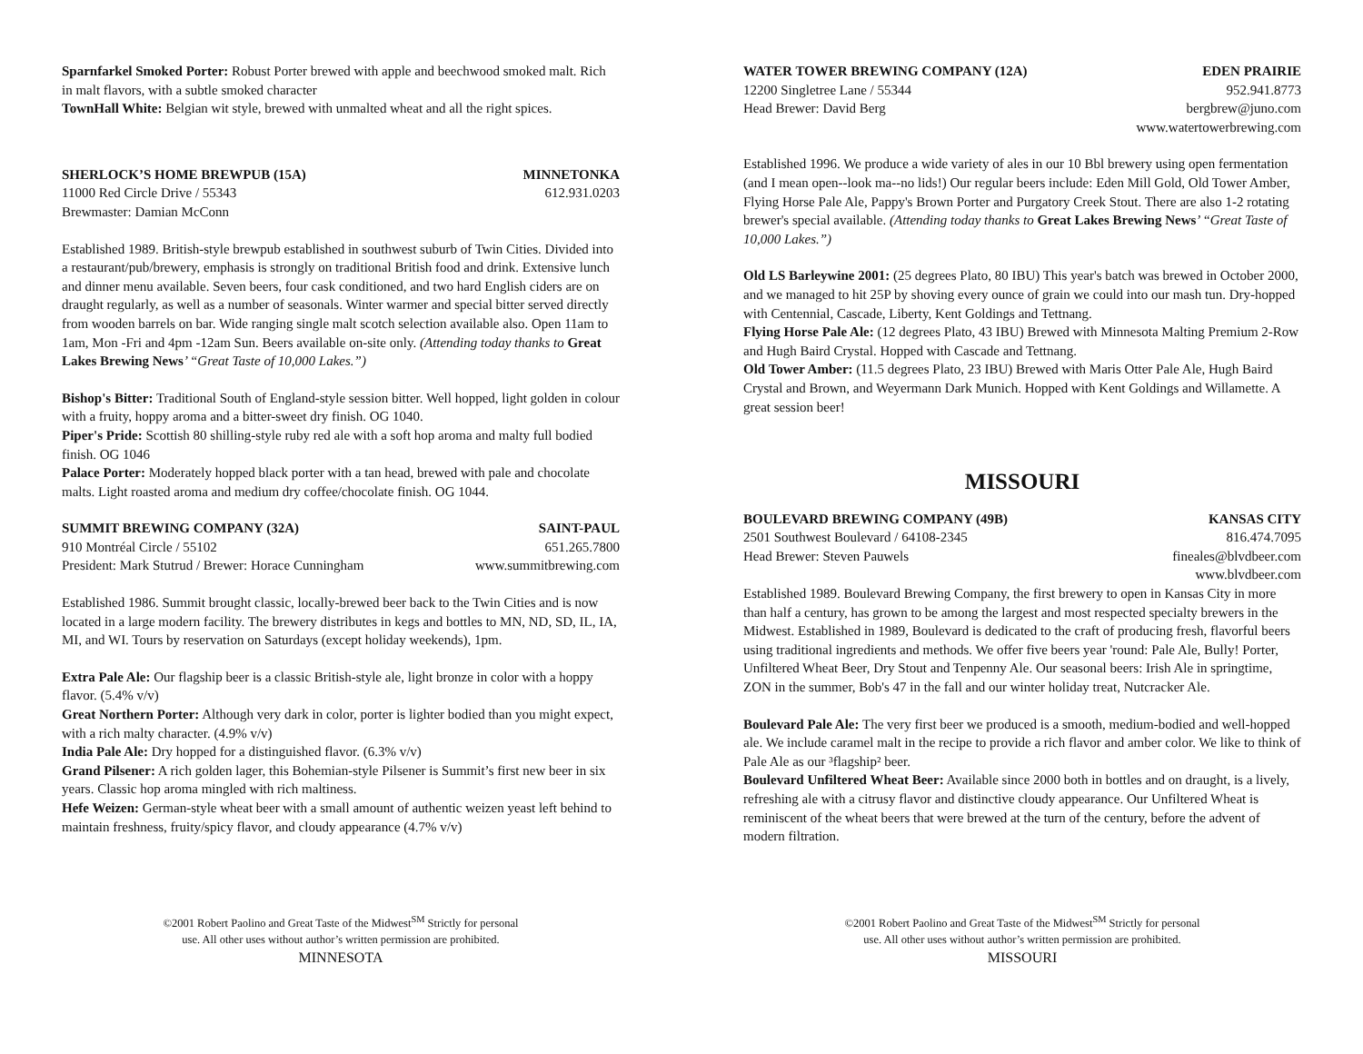Sparnfarkel Smoked Porter: Robust Porter brewed with apple and beechwood smoked malt. Rich in malt flavors, with a subtle smoked character
TownHall White: Belgian wit style, brewed with unmalted wheat and all the right spices.
SHERLOCK’S HOME BREWPUB (15A) MINNETONKA
11000 Red Circle Drive / 55343 612.931.0203
Brewmaster: Damian McConn
Established 1989. British-style brewpub established in southwest suburb of Twin Cities. Divided into a restaurant/pub/brewery, emphasis is strongly on traditional British food and drink. Extensive lunch and dinner menu available. Seven beers, four cask conditioned, and two hard English ciders are on draught regularly, as well as a number of seasonals. Winter warmer and special bitter served directly from wooden barrels on bar. Wide ranging single malt scotch selection available also. Open 11am to 1am, Mon -Fri and 4pm -12am Sun. Beers available on-site only. (Attending today thanks to Great Lakes Brewing News’ “Great Taste of 10,000 Lakes.”)
Bishop's Bitter: Traditional South of England-style session bitter. Well hopped, light golden in colour with a fruity, hoppy aroma and a bitter-sweet dry finish. OG 1040.
Piper's Pride: Scottish 80 shilling-style ruby red ale with a soft hop aroma and malty full bodied finish. OG 1046
Palace Porter: Moderately hopped black porter with a tan head, brewed with pale and chocolate malts. Light roasted aroma and medium dry coffee/chocolate finish. OG 1044.
SUMMIT BREWING COMPANY (32A) SAINT-PAUL
910 Montréal Circle / 55102 651.265.7800
President: Mark Stutrud / Brewer: Horace Cunningham www.summitbrewing.com
Established 1986. Summit brought classic, locally-brewed beer back to the Twin Cities and is now located in a large modern facility. The brewery distributes in kegs and bottles to MN, ND, SD, IL, IA, MI, and WI. Tours by reservation on Saturdays (except holiday weekends), 1pm.
Extra Pale Ale: Our flagship beer is a classic British-style ale, light bronze in color with a hoppy flavor. (5.4% v/v)
Great Northern Porter: Although very dark in color, porter is lighter bodied than you might expect, with a rich malty character. (4.9% v/v)
India Pale Ale: Dry hopped for a distinguished flavor. (6.3% v/v)
Grand Pilsener: A rich golden lager, this Bohemian-style Pilsener is Summit’s first new beer in six years. Classic hop aroma mingled with rich maltiness.
Hefe Weizen: German-style wheat beer with a small amount of authentic weizen yeast left behind to maintain freshness, fruity/spicy flavor, and cloudy appearance (4.7% v/v)
©2001 Robert Paolino and Great Taste of the Midwest<sup>SM</sup> Strictly for personal
use. All other uses without author’s written permission are prohibited.
MINNESOTA
WATER TOWER BREWING COMPANY (12A) EDEN PRAIRIE
12200 Singletree Lane / 55344 952.941.8773
Head Brewer: David Berg bergbrew@juno.com
www.watertowerbrewing.com
Established 1996. We produce a wide variety of ales in our 10 Bbl brewery using open fermentation (and I mean open--look ma--no lids!) Our regular beers include: Eden Mill Gold, Old Tower Amber, Flying Horse Pale Ale, Pappy's Brown Porter and Purgatory Creek Stout. There are also 1-2 rotating brewer's special available. (Attending today thanks to Great Lakes Brewing News’ “Great Taste of 10,000 Lakes.”)
Old LS Barleywine 2001: (25 degrees Plato, 80 IBU) This year's batch was brewed in October 2000, and we managed to hit 25P by shoving every ounce of grain we could into our mash tun. Dry-hopped with Centennial, Cascade, Liberty, Kent Goldings and Tettnang.
Flying Horse Pale Ale: (12 degrees Plato, 43 IBU) Brewed with Minnesota Malting Premium 2-Row and Hugh Baird Crystal. Hopped with Cascade and Tettnang.
Old Tower Amber: (11.5 degrees Plato, 23 IBU) Brewed with Maris Otter Pale Ale, Hugh Baird Crystal and Brown, and Weyermann Dark Munich. Hopped with Kent Goldings and Willamette. A great session beer!
MISSOURI
BOULEVARD BREWING COMPANY (49B) KANSAS CITY
2501 Southwest Boulevard / 64108-2345 816.474.7095
Head Brewer: Steven Pauwels fineales@blvdbeer.com
www.blvdbeer.com
Established 1989. Boulevard Brewing Company, the first brewery to open in Kansas City in more than half a century, has grown to be among the largest and most respected specialty brewers in the Midwest. Established in 1989, Boulevard is dedicated to the craft of producing fresh, flavorful beers using traditional ingredients and methods. We offer five beers year 'round: Pale Ale, Bully! Porter, Unfiltered Wheat Beer, Dry Stout and Tenpenny Ale. Our seasonal beers: Irish Ale in springtime, ZON in the summer, Bob's 47 in the fall and our winter holiday treat, Nutcracker Ale.
Boulevard Pale Ale: The very first beer we produced is a smooth, medium-bodied and well-hopped ale. We include caramel malt in the recipe to provide a rich flavor and amber color. We like to think of Pale Ale as our ³flagship² beer.
Boulevard Unfiltered Wheat Beer: Available since 2000 both in bottles and on draught, is a lively, refreshing ale with a citrusy flavor and distinctive cloudy appearance. Our Unfiltered Wheat is reminiscent of the wheat beers that were brewed at the turn of the century, before the advent of modern filtration.
©2001 Robert Paolino and Great Taste of the Midwest<sup>SM</sup> Strictly for personal
use. All other uses without author’s written permission are prohibited.
MISSOURI